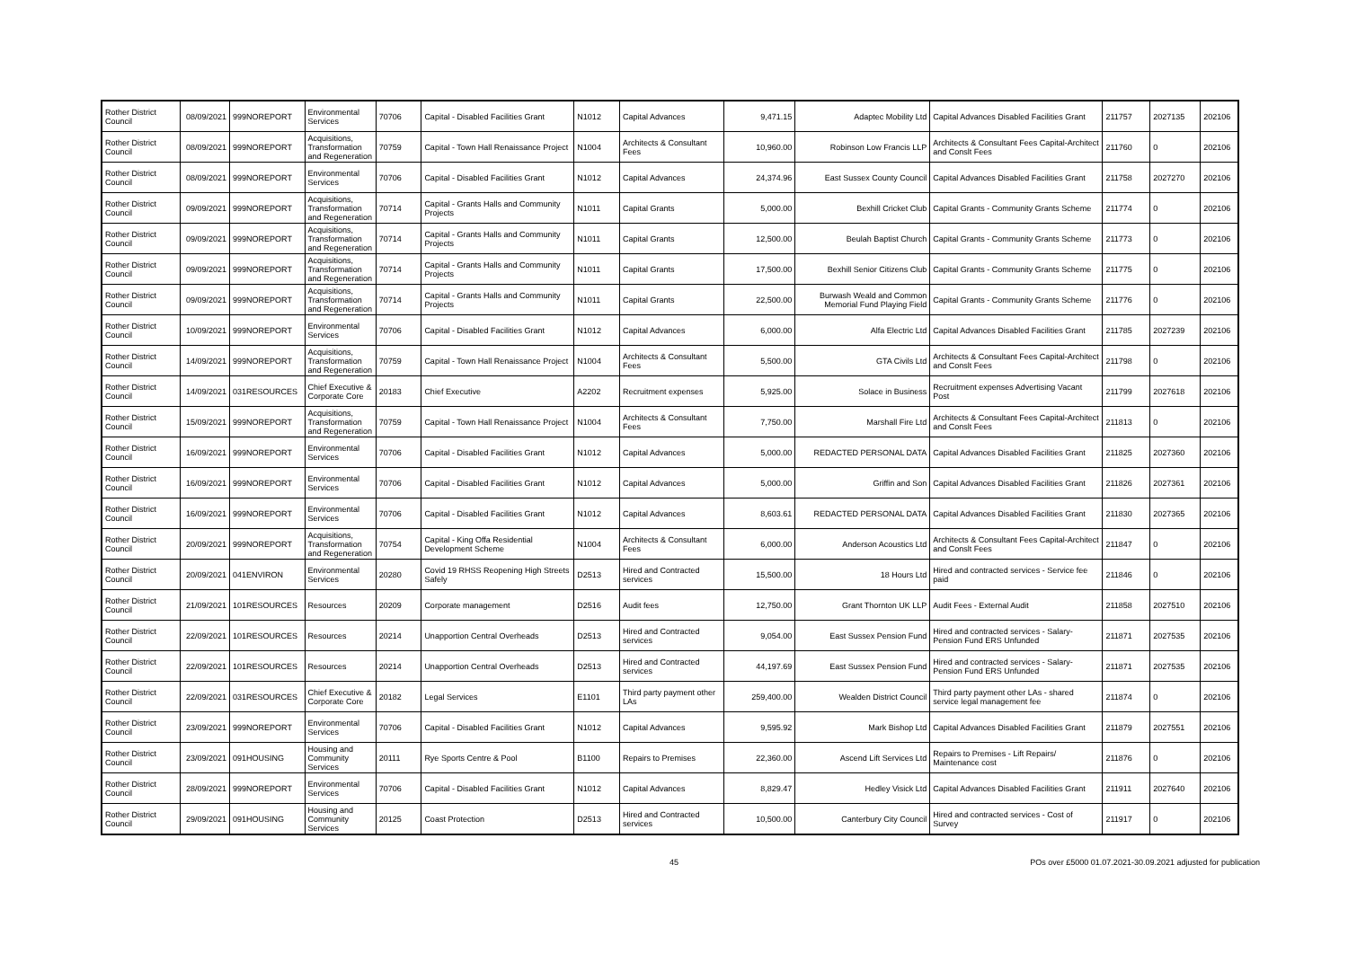| Rother District Council | 08/09/2021 | 999NOREPORT | Environmental Services | 70706 | Capital - Disabled Facilities Grant | N1012 | Capital Advances | 9,471.15 | Adaptec Mobility Ltd | Capital Advances Disabled Facilities Grant | 211757 | 2027135 | 202106 |
| Rother District Council | 08/09/2021 | 999NOREPORT | Acquisitions, Transformation and Regeneration | 70759 | Capital - Town Hall Renaissance Project | N1004 | Architects & Consultant Fees | 10,960.00 | Robinson Low Francis LLP | Architects & Consultant Fees Capital-Architect and Conslt Fees | 211760 | 0 | 202106 |
| Rother District Council | 08/09/2021 | 999NOREPORT | Environmental Services | 70706 | Capital - Disabled Facilities Grant | N1012 | Capital Advances | 24,374.96 | East Sussex County Council | Capital Advances Disabled Facilities Grant | 211758 | 2027270 | 202106 |
| Rother District Council | 09/09/2021 | 999NOREPORT | Acquisitions, Transformation and Regeneration | 70714 | Capital - Grants Halls and Community Projects | N1011 | Capital Grants | 5,000.00 | Bexhill Cricket Club | Capital Grants - Community Grants Scheme | 211774 | 0 | 202106 |
| Rother District Council | 09/09/2021 | 999NOREPORT | Acquisitions, Transformation and Regeneration | 70714 | Capital - Grants Halls and Community Projects | N1011 | Capital Grants | 12,500.00 | Beulah Baptist Church | Capital Grants - Community Grants Scheme | 211773 | 0 | 202106 |
| Rother District Council | 09/09/2021 | 999NOREPORT | Acquisitions, Transformation and Regeneration | 70714 | Capital - Grants Halls and Community Projects | N1011 | Capital Grants | 17,500.00 | Bexhill Senior Citizens Club | Capital Grants - Community Grants Scheme | 211775 | 0 | 202106 |
| Rother District Council | 09/09/2021 | 999NOREPORT | Acquisitions, Transformation and Regeneration | 70714 | Capital - Grants Halls and Community Projects | N1011 | Capital Grants | 22,500.00 | Burwash Weald and Common Memorial Fund Playing Field | Capital Grants - Community Grants Scheme | 211776 | 0 | 202106 |
| Rother District Council | 10/09/2021 | 999NOREPORT | Environmental Services | 70706 | Capital - Disabled Facilities Grant | N1012 | Capital Advances | 6,000.00 | Alfa Electric Ltd | Capital Advances Disabled Facilities Grant | 211785 | 2027239 | 202106 |
| Rother District Council | 14/09/2021 | 999NOREPORT | Acquisitions, Transformation and Regeneration | 70759 | Capital - Town Hall Renaissance Project | N1004 | Architects & Consultant Fees | 5,500.00 | GTA Civils Ltd | Architects & Consultant Fees Capital-Architect and Conslt Fees | 211798 | 0 | 202106 |
| Rother District Council | 14/09/2021 | 031RESOURCES | Chief Executive & Corporate Core | 20183 | Chief Executive | A2202 | Recruitment expenses | 5,925.00 | Solace in Business | Recruitment expenses Advertising Vacant Post | 211799 | 2027618 | 202106 |
| Rother District Council | 15/09/2021 | 999NOREPORT | Acquisitions, Transformation and Regeneration | 70759 | Capital - Town Hall Renaissance Project | N1004 | Architects & Consultant Fees | 7,750.00 | Marshall Fire Ltd | Architects & Consultant Fees Capital-Architect and Conslt Fees | 211813 | 0 | 202106 |
| Rother District Council | 16/09/2021 | 999NOREPORT | Environmental Services | 70706 | Capital - Disabled Facilities Grant | N1012 | Capital Advances | 5,000.00 | REDACTED PERSONAL DATA | Capital Advances Disabled Facilities Grant | 211825 | 2027360 | 202106 |
| Rother District Council | 16/09/2021 | 999NOREPORT | Environmental Services | 70706 | Capital - Disabled Facilities Grant | N1012 | Capital Advances | 5,000.00 | Griffin and Son | Capital Advances Disabled Facilities Grant | 211826 | 2027361 | 202106 |
| Rother District Council | 16/09/2021 | 999NOREPORT | Environmental Services | 70706 | Capital - Disabled Facilities Grant | N1012 | Capital Advances | 8,603.61 | REDACTED PERSONAL DATA | Capital Advances Disabled Facilities Grant | 211830 | 2027365 | 202106 |
| Rother District Council | 20/09/2021 | 999NOREPORT | Acquisitions, Transformation and Regeneration | 70754 | Capital - King Offa Residential Development Scheme | N1004 | Architects & Consultant Fees | 6,000.00 | Anderson Acoustics Ltd | Architects & Consultant Fees Capital-Architect and Conslt Fees | 211847 | 0 | 202106 |
| Rother District Council | 20/09/2021 | 041ENVIRON | Environmental Services | 20280 | Covid 19 RHSS Reopening High Streets Safely | D2513 | Hired and Contracted services | 15,500.00 | 18 Hours Ltd | Hired and contracted services - Service fee paid | 211846 | 0 | 202106 |
| Rother District Council | 21/09/2021 | 101RESOURCES | Resources | 20209 | Corporate management | D2516 | Audit fees | 12,750.00 | Grant Thornton UK LLP | Audit Fees - External Audit | 211858 | 2027510 | 202106 |
| Rother District Council | 22/09/2021 | 101RESOURCES | Resources | 20214 | Unapportion Central Overheads | D2513 | Hired and Contracted services | 9,054.00 | East Sussex Pension Fund | Hired and contracted services - Salary-Pension Fund ERS Unfunded | 211871 | 2027535 | 202106 |
| Rother District Council | 22/09/2021 | 101RESOURCES | Resources | 20214 | Unapportion Central Overheads | D2513 | Hired and Contracted services | 44,197.69 | East Sussex Pension Fund | Hired and contracted services - Salary-Pension Fund ERS Unfunded | 211871 | 2027535 | 202106 |
| Rother District Council | 22/09/2021 | 031RESOURCES | Chief Executive & Corporate Core | 20182 | Legal Services | E1101 | Third party payment other LAs | 259,400.00 | Wealden District Council | Third party payment other LAs - shared service legal management fee | 211874 | 0 | 202106 |
| Rother District Council | 23/09/2021 | 999NOREPORT | Environmental Services | 70706 | Capital - Disabled Facilities Grant | N1012 | Capital Advances | 9,595.92 | Mark Bishop Ltd | Capital Advances Disabled Facilities Grant | 211879 | 2027551 | 202106 |
| Rother District Council | 23/09/2021 | 091HOUSING | Housing and Community Services | 20111 | Rye Sports Centre & Pool | B1100 | Repairs to Premises | 22,360.00 | Ascend Lift Services Ltd | Repairs to Premises - Lift Repairs/ Maintenance cost | 211876 | 0 | 202106 |
| Rother District Council | 28/09/2021 | 999NOREPORT | Environmental Services | 70706 | Capital - Disabled Facilities Grant | N1012 | Capital Advances | 8,829.47 | Hedley Visick Ltd | Capital Advances Disabled Facilities Grant | 211911 | 2027640 | 202106 |
| Rother District Council | 29/09/2021 | 091HOUSING | Housing and Community Services | 20125 | Coast Protection | D2513 | Hired and Contracted services | 10,500.00 | Canterbury City Council | Hired and contracted services - Cost of Survey | 211917 | 0 | 202106 |
45 POs over £5000 01.07.2021-30.09.2021 adjusted for publication